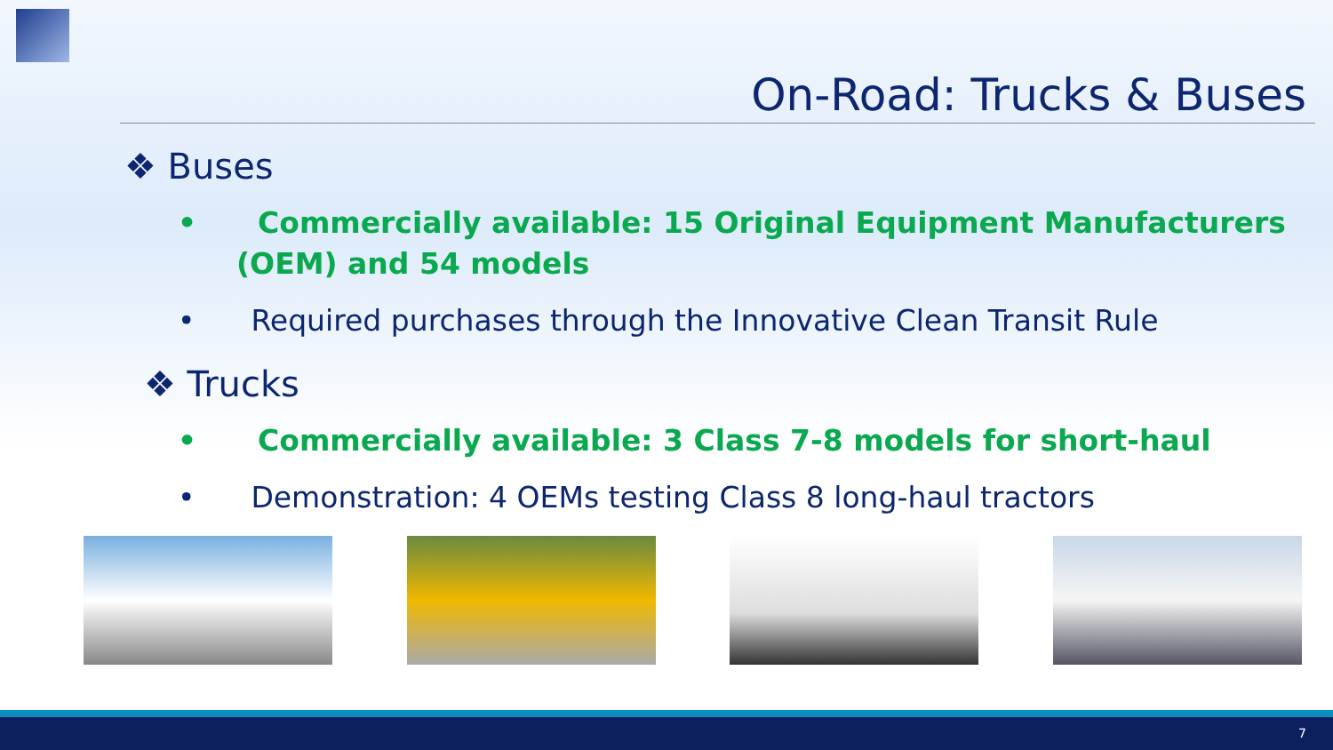On-Road: Trucks & Buses
❖ Buses
• Commercially available: 15 Original Equipment Manufacturers (OEM) and 54 models
• Required purchases through the Innovative Clean Transit Rule
❖ Trucks
• Commercially available: 3 Class 7-8 models for short-haul
• Demonstration: 4 OEMs testing Class 8 long-haul tractors
7